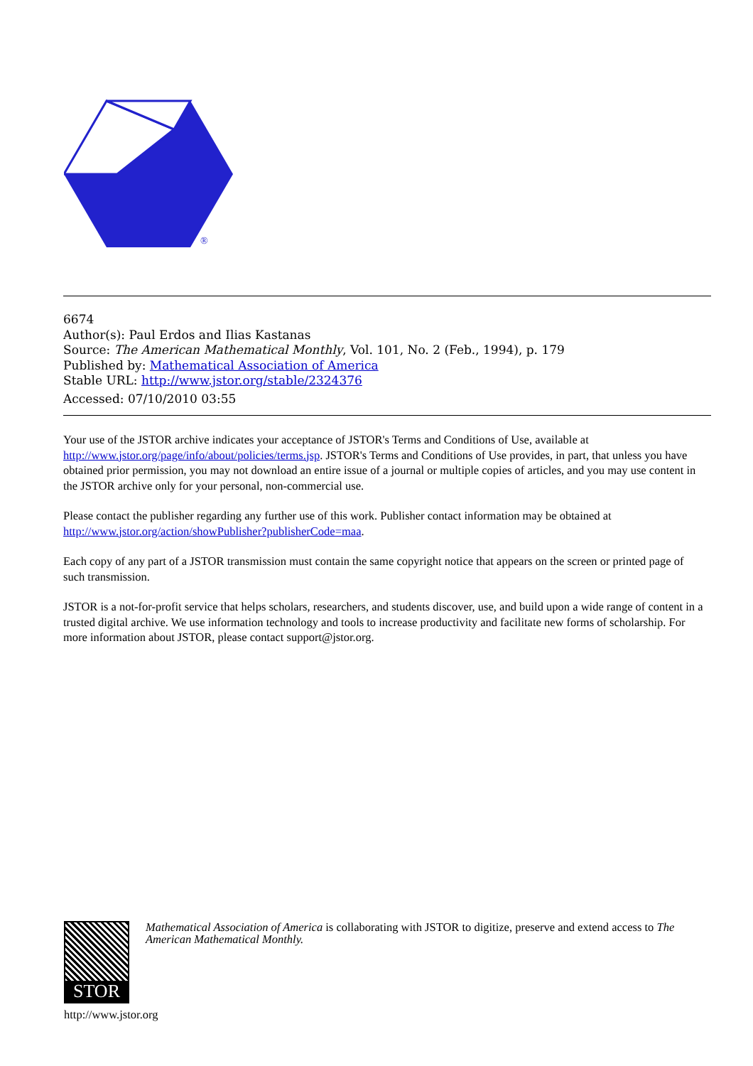®
6674
Author(s): Paul Erdos and Ilias Kastanas
Source: The American Mathematical Monthly, Vol. 101, No. 2 (Feb., 1994), p. 179
Published by: Mathematical Association of America
Stable URL: http://www.jstor.org/stable/2324376
Accessed: 07/10/2010 03:55
Your use of the JSTOR archive indicates your acceptance of JSTOR's Terms and Conditions of Use, available at http://www.jstor.org/page/info/about/policies/terms.jsp. JSTOR's Terms and Conditions of Use provides, in part, that unless you have obtained prior permission, you may not download an entire issue of a journal or multiple copies of articles, and you may use content in the JSTOR archive only for your personal, non-commercial use.
Please contact the publisher regarding any further use of this work. Publisher contact information may be obtained at http://www.jstor.org/action/showPublisher?publisherCode=maa.
Each copy of any part of a JSTOR transmission must contain the same copyright notice that appears on the screen or printed page of such transmission.
JSTOR is a not-for-profit service that helps scholars, researchers, and students discover, use, and build upon a wide range of content in a trusted digital archive. We use information technology and tools to increase productivity and facilitate new forms of scholarship. For more information about JSTOR, please contact support@jstor.org.
STOR
http://www.jstor.org
Mathematical Association of America is collaborating with JSTOR to digitize, preserve and extend access to The American Mathematical Monthly.